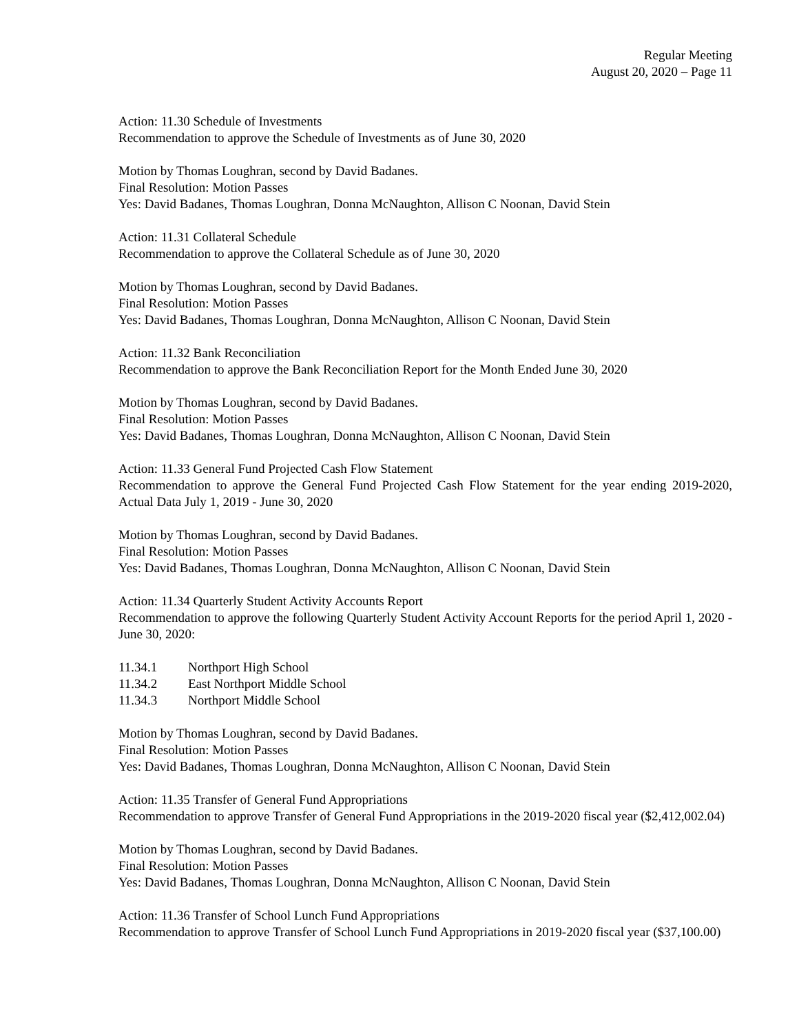Regular Meeting
August 20, 2020 – Page 11
Action: 11.30 Schedule of Investments
Recommendation to approve the Schedule of Investments as of June 30, 2020
Motion by Thomas Loughran, second by David Badanes.
Final Resolution: Motion Passes
Yes: David Badanes, Thomas Loughran, Donna McNaughton, Allison C Noonan, David Stein
Action: 11.31 Collateral Schedule
Recommendation to approve the Collateral Schedule as of June 30, 2020
Motion by Thomas Loughran, second by David Badanes.
Final Resolution: Motion Passes
Yes: David Badanes, Thomas Loughran, Donna McNaughton, Allison C Noonan, David Stein
Action: 11.32 Bank Reconciliation
Recommendation to approve the Bank Reconciliation Report for the Month Ended June 30, 2020
Motion by Thomas Loughran, second by David Badanes.
Final Resolution: Motion Passes
Yes: David Badanes, Thomas Loughran, Donna McNaughton, Allison C Noonan, David Stein
Action: 11.33 General Fund Projected Cash Flow Statement
Recommendation to approve the General Fund Projected Cash Flow Statement for the year ending 2019-2020, Actual Data July 1, 2019 - June 30, 2020
Motion by Thomas Loughran, second by David Badanes.
Final Resolution: Motion Passes
Yes: David Badanes, Thomas Loughran, Donna McNaughton, Allison C Noonan, David Stein
Action: 11.34 Quarterly Student Activity Accounts Report
Recommendation to approve the following Quarterly Student Activity Account Reports for the period April 1, 2020 - June 30, 2020:
11.34.1 Northport High School
11.34.2 East Northport Middle School
11.34.3 Northport Middle School
Motion by Thomas Loughran, second by David Badanes.
Final Resolution: Motion Passes
Yes: David Badanes, Thomas Loughran, Donna McNaughton, Allison C Noonan, David Stein
Action: 11.35 Transfer of General Fund Appropriations
Recommendation to approve Transfer of General Fund Appropriations in the 2019-2020 fiscal year ($2,412,002.04)
Motion by Thomas Loughran, second by David Badanes.
Final Resolution: Motion Passes
Yes: David Badanes, Thomas Loughran, Donna McNaughton, Allison C Noonan, David Stein
Action: 11.36 Transfer of School Lunch Fund Appropriations
Recommendation to approve Transfer of School Lunch Fund Appropriations in 2019-2020 fiscal year ($37,100.00)